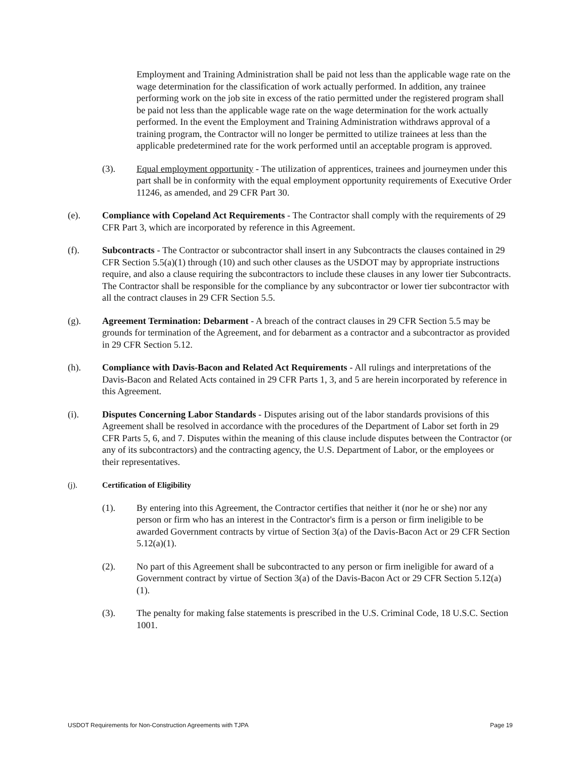Employment and Training Administration shall be paid not less than the applicable wage rate on the wage determination for the classification of work actually performed. In addition, any trainee performing work on the job site in excess of the ratio permitted under the registered program shall be paid not less than the applicable wage rate on the wage determination for the work actually performed. In the event the Employment and Training Administration withdraws approval of a training program, the Contractor will no longer be permitted to utilize trainees at less than the applicable predetermined rate for the work performed until an acceptable program is approved.
(3). Equal employment opportunity - The utilization of apprentices, trainees and journeymen under this part shall be in conformity with the equal employment opportunity requirements of Executive Order 11246, as amended, and 29 CFR Part 30.
(e). Compliance with Copeland Act Requirements - The Contractor shall comply with the requirements of 29 CFR Part 3, which are incorporated by reference in this Agreement.
(f). Subcontracts - The Contractor or subcontractor shall insert in any Subcontracts the clauses contained in 29 CFR Section 5.5(a)(1) through (10) and such other clauses as the USDOT may by appropriate instructions require, and also a clause requiring the subcontractors to include these clauses in any lower tier Subcontracts. The Contractor shall be responsible for the compliance by any subcontractor or lower tier subcontractor with all the contract clauses in 29 CFR Section 5.5.
(g). Agreement Termination: Debarment - A breach of the contract clauses in 29 CFR Section 5.5 may be grounds for termination of the Agreement, and for debarment as a contractor and a subcontractor as provided in 29 CFR Section 5.12.
(h). Compliance with Davis-Bacon and Related Act Requirements - All rulings and interpretations of the Davis-Bacon and Related Acts contained in 29 CFR Parts 1, 3, and 5 are herein incorporated by reference in this Agreement.
(i). Disputes Concerning Labor Standards - Disputes arising out of the labor standards provisions of this Agreement shall be resolved in accordance with the procedures of the Department of Labor set forth in 29 CFR Parts 5, 6, and 7. Disputes within the meaning of this clause include disputes between the Contractor (or any of its subcontractors) and the contracting agency, the U.S. Department of Labor, or the employees or their representatives.
(j). Certification of Eligibility
(1). By entering into this Agreement, the Contractor certifies that neither it (nor he or she) nor any person or firm who has an interest in the Contractor's firm is a person or firm ineligible to be awarded Government contracts by virtue of Section 3(a) of the Davis-Bacon Act or 29 CFR Section 5.12(a)(1).
(2). No part of this Agreement shall be subcontracted to any person or firm ineligible for award of a Government contract by virtue of Section 3(a) of the Davis-Bacon Act or 29 CFR Section 5.12(a)(1).
(3). The penalty for making false statements is prescribed in the U.S. Criminal Code, 18 U.S.C. Section 1001.
USDOT Requirements for Non-Construction Agreements with TJPA Page 19